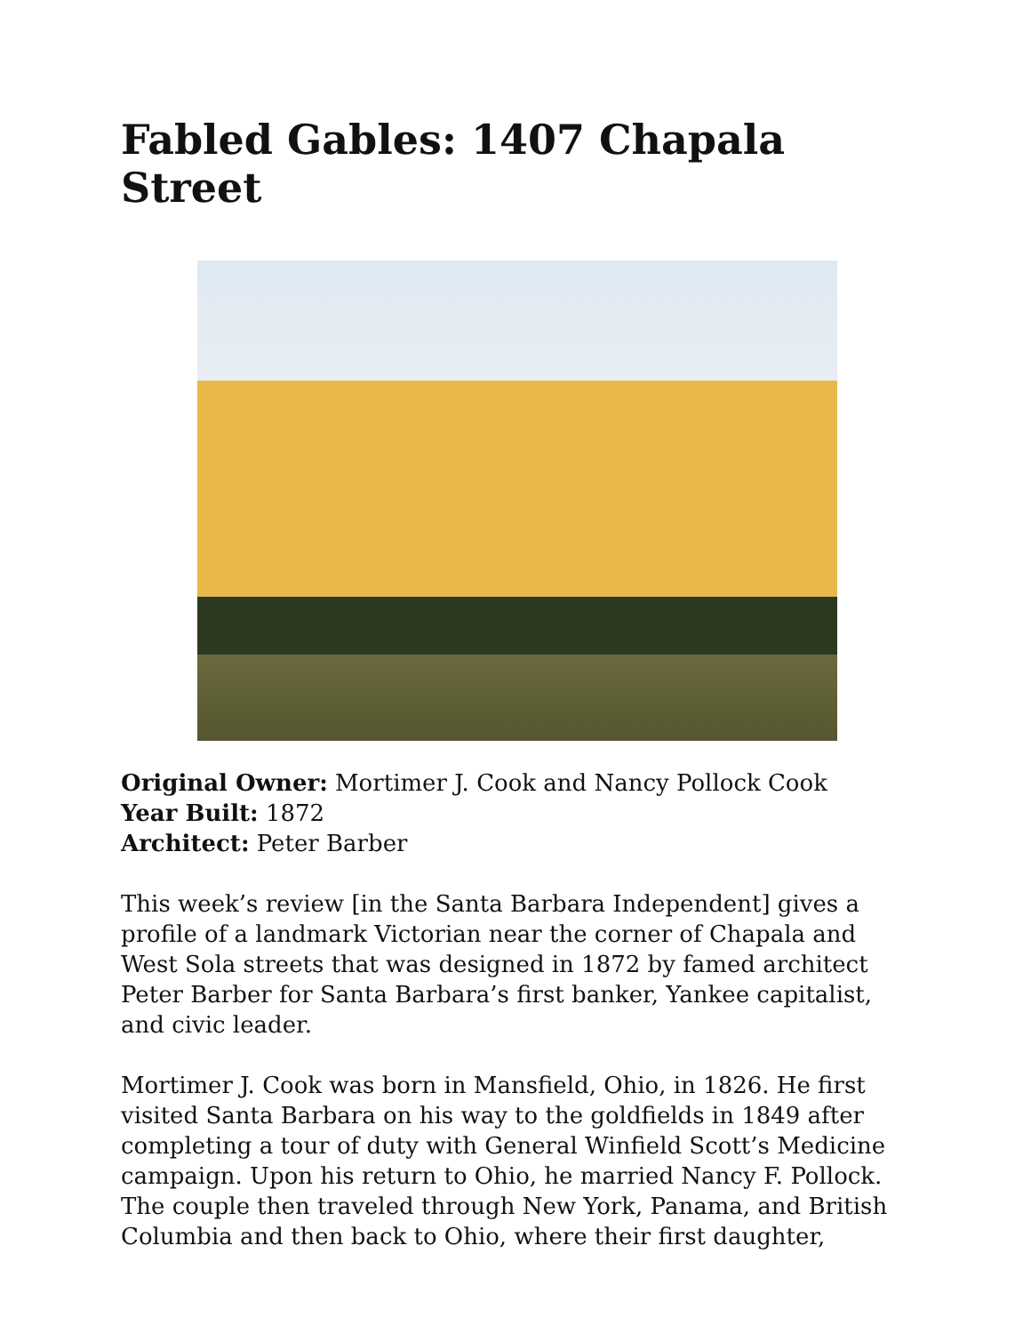Fabled Gables: 1407 Chapala Street
Original Owner: Mortimer J. Cook and Nancy Pollock Cook
Year Built: 1872
Architect: Peter Barber
This week’s review [in the Santa Barbara Independent] gives a profile of a landmark Victorian near the corner of Chapala and West Sola streets that was designed in 1872 by famed architect Peter Barber for Santa Barbara’s first banker, Yankee capitalist, and civic leader.
Mortimer J. Cook was born in Mansfield, Ohio, in 1826. He first visited Santa Barbara on his way to the goldfields in 1849 after completing a tour of duty with General Winfield Scott’s Medicine campaign. Upon his return to Ohio, he married Nancy F. Pollock. The couple then traveled through New York, Panama, and British Columbia and then back to Ohio, where their first daughter,